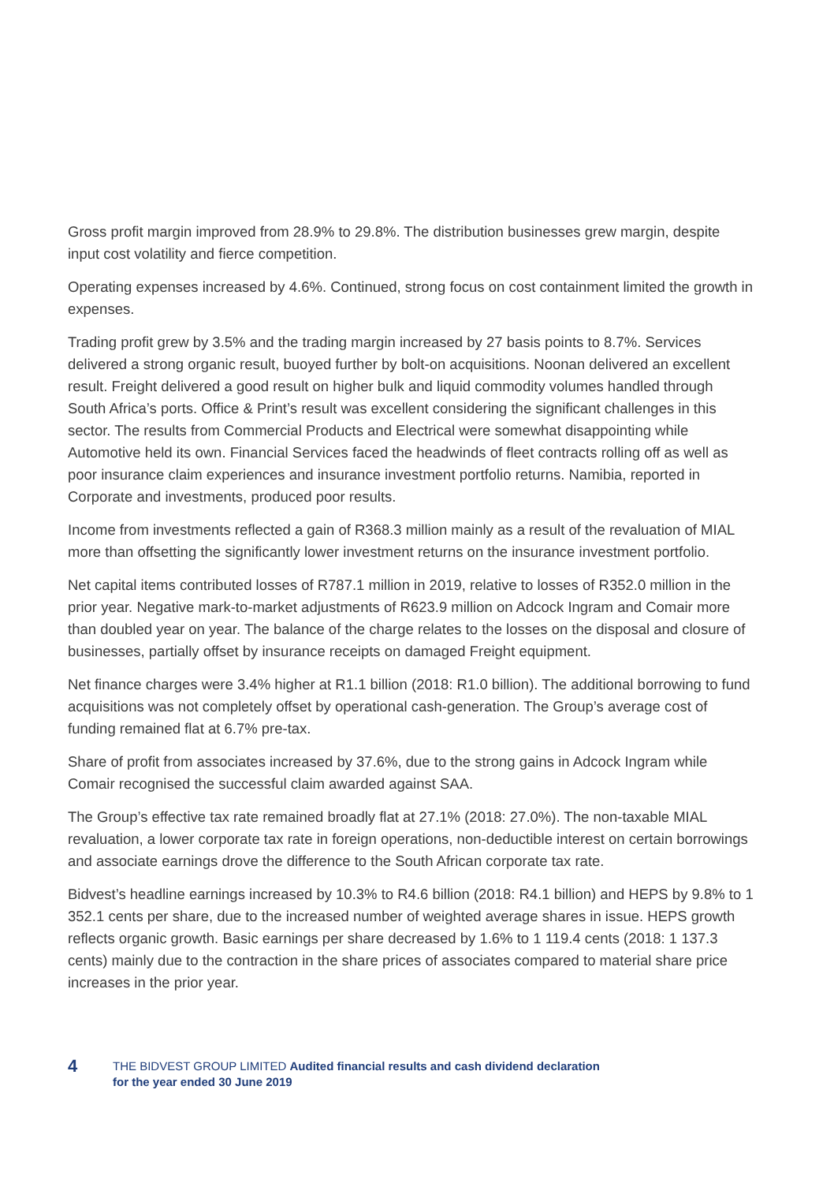Gross profit margin improved from 28.9% to 29.8%. The distribution businesses grew margin, despite input cost volatility and fierce competition.
Operating expenses increased by 4.6%. Continued, strong focus on cost containment limited the growth in expenses.
Trading profit grew by 3.5% and the trading margin increased by 27 basis points to 8.7%. Services delivered a strong organic result, buoyed further by bolt-on acquisitions. Noonan delivered an excellent result. Freight delivered a good result on higher bulk and liquid commodity volumes handled through South Africa’s ports. Office & Print’s result was excellent considering the significant challenges in this sector. The results from Commercial Products and Electrical were somewhat disappointing while Automotive held its own. Financial Services faced the headwinds of fleet contracts rolling off as well as poor insurance claim experiences and insurance investment portfolio returns. Namibia, reported in Corporate and investments, produced poor results.
Income from investments reflected a gain of R368.3 million mainly as a result of the revaluation of MIAL more than offsetting the significantly lower investment returns on the insurance investment portfolio.
Net capital items contributed losses of R787.1 million in 2019, relative to losses of R352.0 million in the prior year. Negative mark-to-market adjustments of R623.9 million on Adcock Ingram and Comair more than doubled year on year. The balance of the charge relates to the losses on the disposal and closure of businesses, partially offset by insurance receipts on damaged Freight equipment.
Net finance charges were 3.4% higher at R1.1 billion (2018: R1.0 billion). The additional borrowing to fund acquisitions was not completely offset by operational cash-generation. The Group’s average cost of funding remained flat at 6.7% pre-tax.
Share of profit from associates increased by 37.6%, due to the strong gains in Adcock Ingram while Comair recognised the successful claim awarded against SAA.
The Group’s effective tax rate remained broadly flat at 27.1% (2018: 27.0%). The non-taxable MIAL revaluation, a lower corporate tax rate in foreign operations, non-deductible interest on certain borrowings and associate earnings drove the difference to the South African corporate tax rate.
Bidvest’s headline earnings increased by 10.3% to R4.6 billion (2018: R4.1 billion) and HEPS by 9.8% to 1 352.1 cents per share, due to the increased number of weighted average shares in issue. HEPS growth reflects organic growth. Basic earnings per share decreased by 1.6% to 1 119.4 cents (2018: 1 137.3 cents) mainly due to the contraction in the share prices of associates compared to material share price increases in the prior year.
4
THE BIDVEST GROUP LIMITED Audited financial results and cash dividend declaration
for the year ended 30 June 2019